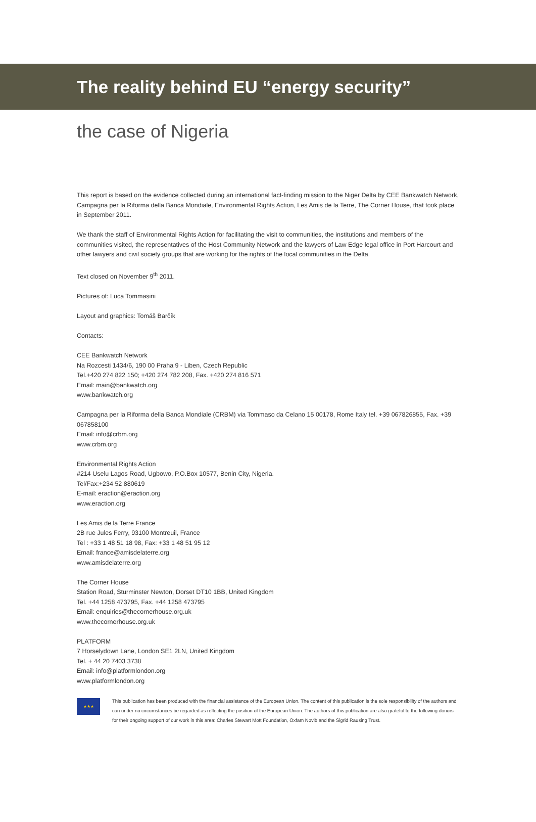The reality behind EU “energy security”
the case of Nigeria
This report is based on the evidence collected during an international fact-finding mission to the Niger Delta by CEE Bankwatch Network, Campagna per la Riforma della Banca Mondiale, Environmental Rights Action, Les Amis de la Terre, The Corner House, that took place in September 2011.
We thank the staff of Environmental Rights Action for facilitating the visit to communities, the institutions and members of the communities visited, the representatives of the Host Community Network and the lawyers of Law Edge legal office in Port Harcourt and other lawyers and civil society groups that are working for the rights of the local communities in the Delta.
Text closed on November 9<sup>th</sup> 2011.
Pictures of: Luca Tommasini
Layout and graphics: Tomáš Barčík
Contacts:
CEE Bankwatch Network
Na Rozcesti 1434/6, 190 00 Praha 9 - Liben, Czech Republic
Tel.+420 274 822 150; +420 274 782 208, Fax. +420 274 816 571
Email: main@bankwatch.org
www.bankwatch.org
Campagna per la Riforma della Banca Mondiale (CRBM) via Tommaso da Celano 15 00178, Rome Italy tel. +39 067826855, Fax. +39 067858100
Email: info@crbm.org
www.crbm.org
Environmental Rights Action
#214 Uselu Lagos Road, Ugbowo, P.O.Box 10577, Benin City, Nigeria.
Tel/Fax:+234 52 880619
E-mail: eraction@eraction.org
www.eraction.org
Les Amis de la Terre France
2B rue Jules Ferry, 93100 Montreuil, France
Tel : +33 1 48 51 18 98, Fax: +33 1 48 51 95 12
Email: france@amisdelaterre.org
www.amisdelaterre.org
The Corner House
Station Road, Sturminster Newton, Dorset DT10 1BB, United Kingdom
Tel. +44 1258 473795, Fax. +44 1258 473795
Email: enquiries@thecornerhouse.org.uk
www.thecornerhouse.org.uk
PLATFORM
7 Horselydown Lane, London SE1 2LN, United Kingdom
Tel. + 44 20 7403 3738
Email: info@platformlondon.org
www.platformlondon.org
★★★
This publication has been produced with the financial assistance of the European Union. The content of this publication is the sole responsibility of the authors and can under no circumstances be regarded as reflecting the position of the European Union. The authors of this publication are also grateful to the following donors for their ongoing support of our work in this area: Charles Stewart Mott Foundation, Oxfam Novib and the Sigrid Rausing Trust.